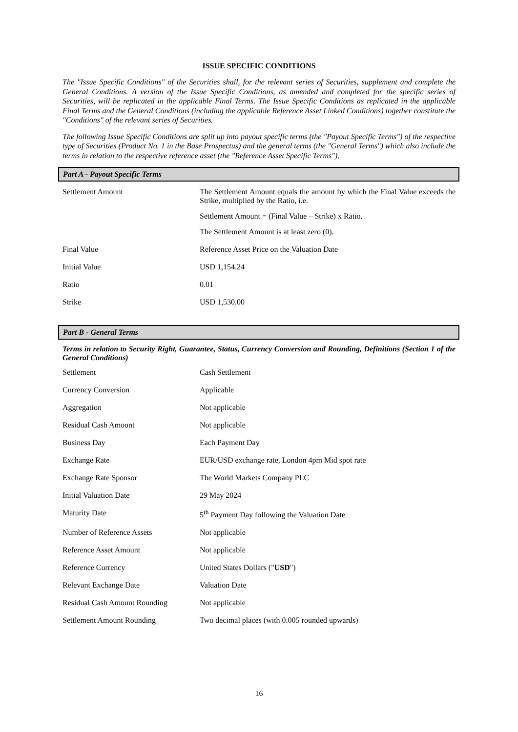ISSUE SPECIFIC CONDITIONS
The "Issue Specific Conditions" of the Securities shall, for the relevant series of Securities, supplement and complete the General Conditions. A version of the Issue Specific Conditions, as amended and completed for the specific series of Securities, will be replicated in the applicable Final Terms. The Issue Specific Conditions as replicated in the applicable Final Terms and the General Conditions (including the applicable Reference Asset Linked Conditions) together constitute the "Conditions" of the relevant series of Securities.
The following Issue Specific Conditions are split up into payout specific terms (the "Payout Specific Terms") of the respective type of Securities (Product No. 1 in the Base Prospectus) and the general terms (the "General Terms") which also include the terms in relation to the respective reference asset (the "Reference Asset Specific Terms").
Part A - Payout Specific Terms
| Settlement Amount | The Settlement Amount equals the amount by which the Final Value exceeds the Strike, multiplied by the Ratio, i.e. Settlement Amount = (Final Value – Strike) x Ratio. The Settlement Amount is at least zero (0). |
| Final Value | Reference Asset Price on the Valuation Date |
| Initial Value | USD 1,154.24 |
| Ratio | 0.01 |
| Strike | USD 1,530.00 |
Part B - General Terms
Terms in relation to Security Right, Guarantee, Status, Currency Conversion and Rounding, Definitions (Section 1 of the General Conditions)
| Settlement | Cash Settlement |
| Currency Conversion | Applicable |
| Aggregation | Not applicable |
| Residual Cash Amount | Not applicable |
| Business Day | Each Payment Day |
| Exchange Rate | EUR/USD exchange rate, London 4pm Mid spot rate |
| Exchange Rate Sponsor | The World Markets Company PLC |
| Initial Valuation Date | 29 May 2024 |
| Maturity Date | 5<sup>th</sup> Payment Day following the Valuation Date |
| Number of Reference Assets | Not applicable |
| Reference Asset Amount | Not applicable |
| Reference Currency | United States Dollars (" USD ") |
| Relevant Exchange Date | Valuation Date |
| Residual Cash Amount Rounding | Not applicable |
| Settlement Amount Rounding | Two decimal places (with 0.005 rounded upwards) |
16